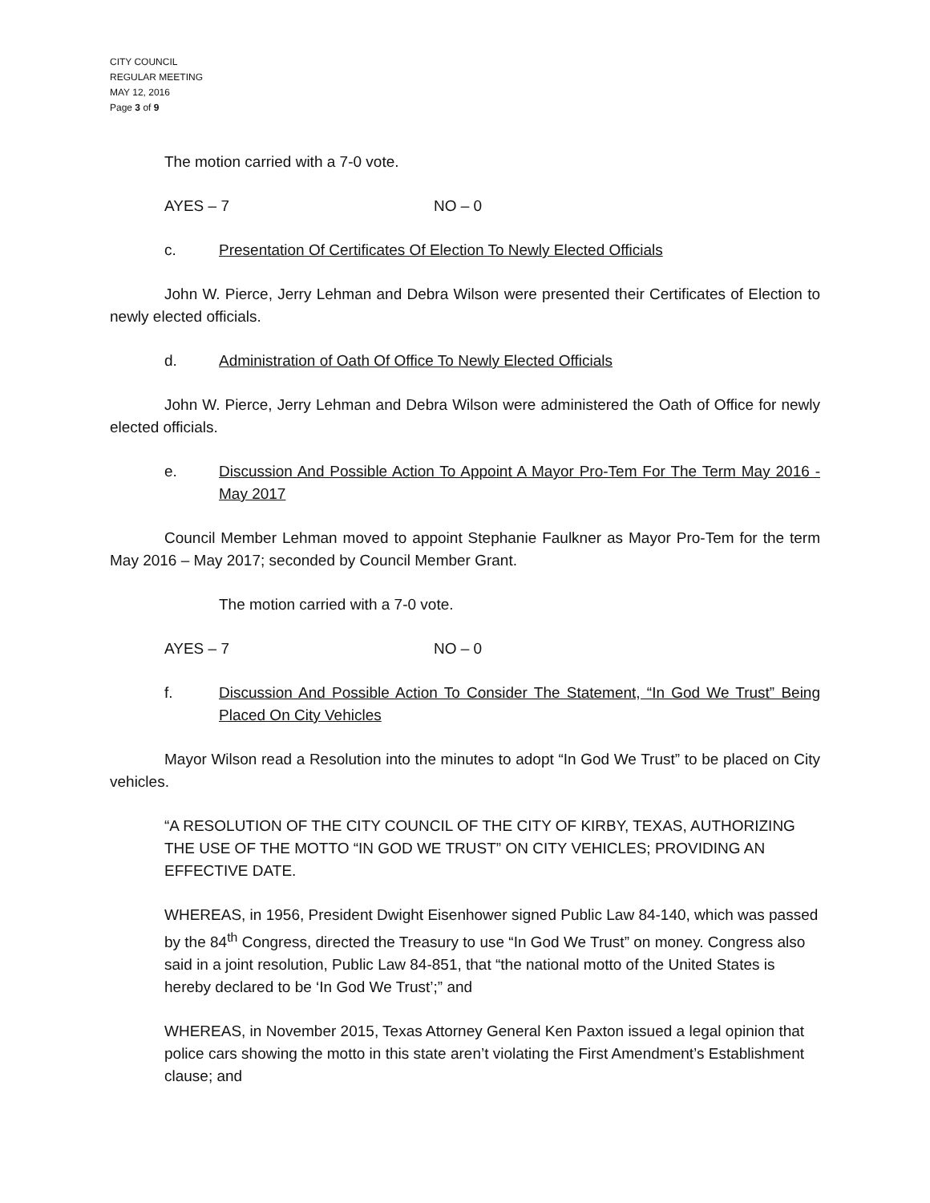CITY COUNCIL
REGULAR MEETING
MAY 12, 2016
Page 3 of 9
The motion carried with a 7-0 vote.
AYES – 7 NO – 0
c. Presentation Of Certificates Of Election To Newly Elected Officials
John W. Pierce, Jerry Lehman and Debra Wilson were presented their Certificates of Election to newly elected officials.
d. Administration of Oath Of Office To Newly Elected Officials
John W. Pierce, Jerry Lehman and Debra Wilson were administered the Oath of Office for newly elected officials.
e. Discussion And Possible Action To Appoint A Mayor Pro-Tem For The Term May 2016 - May 2017
Council Member Lehman moved to appoint Stephanie Faulkner as Mayor Pro-Tem for the term May 2016 – May 2017; seconded by Council Member Grant.
The motion carried with a 7-0 vote.
AYES – 7 NO – 0
f. Discussion And Possible Action To Consider The Statement, “In God We Trust” Being Placed On City Vehicles
Mayor Wilson read a Resolution into the minutes to adopt “In God We Trust” to be placed on City vehicles.
“A RESOLUTION OF THE CITY COUNCIL OF THE CITY OF KIRBY, TEXAS, AUTHORIZING THE USE OF THE MOTTO “IN GOD WE TRUST” ON CITY VEHICLES; PROVIDING AN EFFECTIVE DATE.
WHEREAS, in 1956, President Dwight Eisenhower signed Public Law 84-140, which was passed by the 84<sup>th</sup> Congress, directed the Treasury to use “In God We Trust” on money. Congress also said in a joint resolution, Public Law 84-851, that “the national motto of the United States is hereby declared to be ‘In God We Trust’;” and
WHEREAS, in November 2015, Texas Attorney General Ken Paxton issued a legal opinion that police cars showing the motto in this state aren’t violating the First Amendment’s Establishment clause; and